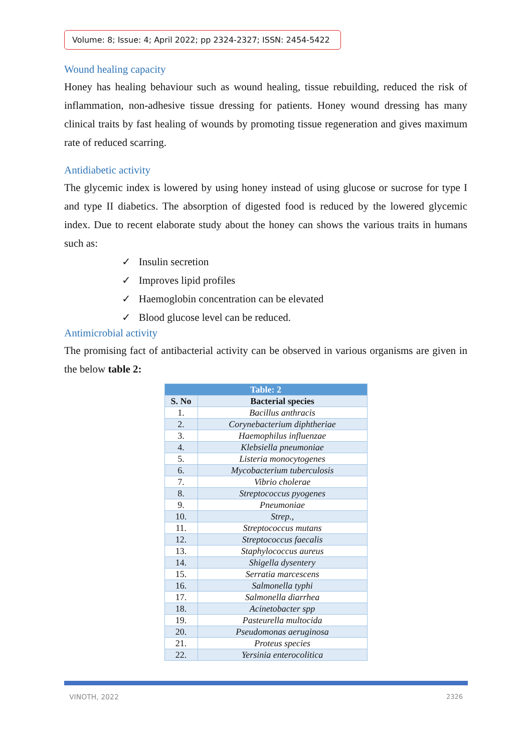Volume: 8; Issue: 4; April 2022; pp 2324-2327; ISSN: 2454-5422
Wound healing capacity
Honey has healing behaviour such as wound healing, tissue rebuilding, reduced the risk of inflammation, non-adhesive tissue dressing for patients. Honey wound dressing has many clinical traits by fast healing of wounds by promoting tissue regeneration and gives maximum rate of reduced scarring.
Antidiabetic activity
The glycemic index is lowered by using honey instead of using glucose or sucrose for type I and type II diabetics. The absorption of digested food is reduced by the lowered glycemic index. Due to recent elaborate study about the honey can shows the various traits in humans such as:
✓ Insulin secretion
✓ Improves lipid profiles
✓ Haemoglobin concentration can be elevated
✓ Blood glucose level can be reduced.
Antimicrobial activity
The promising fact of antibacterial activity can be observed in various organisms are given in the below table 2:
| Table: 2 | |
| --- | --- |
| S. No | Bacterial species |
| 1. | Bacillus anthracis |
| 2. | Corynebacterium diphtheriae |
| 3. | Haemophilus influenzae |
| 4. | Klebsiella pneumoniae |
| 5. | Listeria monocytogenes |
| 6. | Mycobacterium tuberculosis |
| 7. | Vibrio cholerae |
| 8. | Streptococcus pyogenes |
| 9. | Pneumoniae |
| 10. | Strep., |
| 11. | Streptococcus mutans |
| 12. | Streptococcus faecalis |
| 13. | Staphylococcus aureus |
| 14. | Shigella dysentery |
| 15. | Serratia marcescens |
| 16. | Salmonella typhi |
| 17. | Salmonella diarrhea |
| 18. | Acinetobacter spp |
| 19. | Pasteurella multocida |
| 20. | Pseudomonas aeruginosa |
| 21. | Proteus species |
| 22. | Yersinia enterocolitica |
VINOTH, 2022 2326